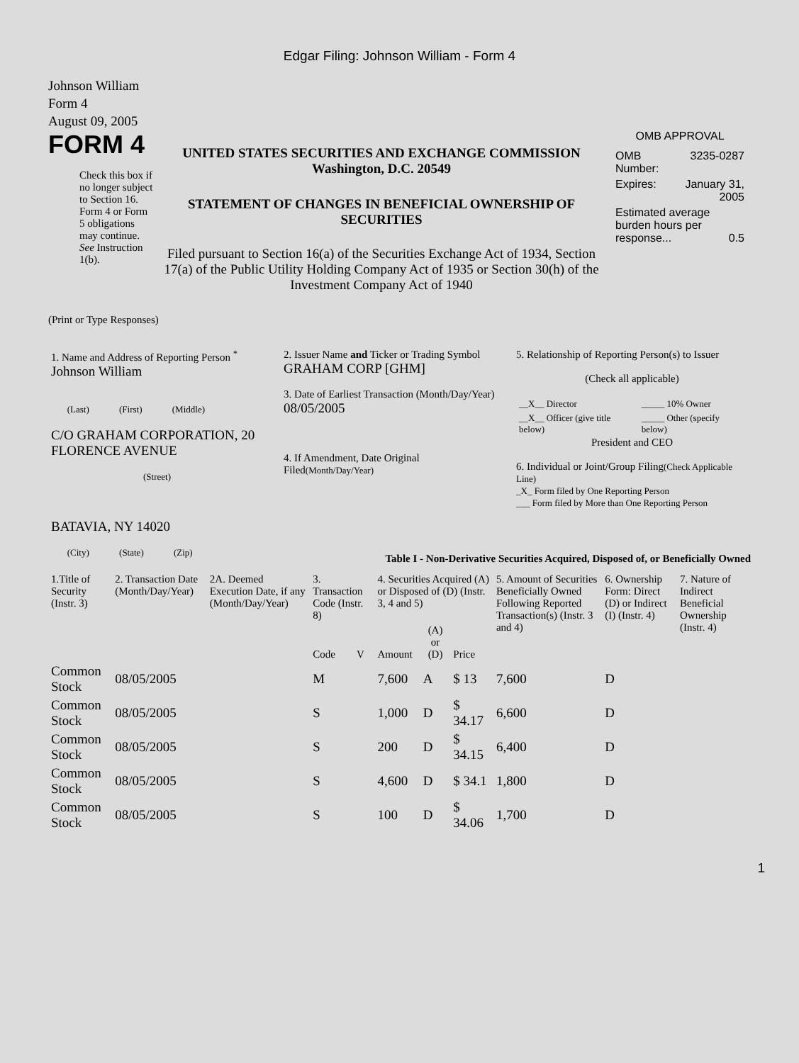Edgar Filing: Johnson William - Form 4
Johnson William
Form 4
August 09, 2005
FORM 4
Check this box if no longer subject to Section 16. Form 4 or Form 5 obligations may continue. See Instruction 1(b).
UNITED STATES SECURITIES AND EXCHANGE COMMISSION
Washington, D.C. 20549
STATEMENT OF CHANGES IN BENEFICIAL OWNERSHIP OF SECURITIES
Filed pursuant to Section 16(a) of the Securities Exchange Act of 1934, Section 17(a) of the Public Utility Holding Company Act of 1935 or Section 30(h) of the Investment Company Act of 1940
OMB APPROVAL
| OMB Number: | 3235-0287 |
| Expires: | January 31, 2005 |
| Estimated average burden hours per response... 0.5 | |
(Print or Type Responses)
| 1. Name and Address of Reporting Person <sup>*</sup> Johnson William (Last) (First) (Middle) C/O GRAHAM CORPORATION, 20 FLORENCE AVENUE (Street) BATAVIA, NY 14020 (City) (State) (Zip) | 2. Issuer Name and Ticker or Trading Symbol GRAHAM CORP [GHM] 3. Date of Earliest Transaction (Month/Day/Year) 08/05/2005 4. If Amendment, Date Original Filed (Month/Day/Year) | 5. Relationship of Reporting Person(s) to Issuer (Check all applicable) / __X__ Director / _____ 10% Owner / / __X__ Officer (give title below) / _____ Other (specify below) / President and CEO 6. Individual or Joint/Group Filing (Check Applicable Line) _X_ Form filed by One Reporting Person ___ Form filed by More than One Reporting Person |
Table I - Non-Derivative Securities Acquired, Disposed of, or Beneficially Owned
| 1.Title of Security (Instr. 3) | 2. Transaction Date (Month/Day/Year) | 2A. Deemed Execution Date, if any (Month/Day/Year) | 3. Transaction Code (Instr. 8) | | 4. Securities Acquired (A) or Disposed of (D) (Instr. 3, 4 and 5) | | | 5. Amount of Securities Beneficially Owned Following Reported Transaction(s) (Instr. 3 and 4) | 6. Ownership Form: Direct (D) or Indirect (I) (Instr. 4) | 7. Nature of Indirect Beneficial Ownership (Instr. 4) |
| --- | --- | --- | --- | --- | --- | --- | --- | --- | --- | --- |
| | | | Code | V | Amount | (A) or (D) | Price | | | |
| Common Stock | 08/05/2005 | | M | | 7,600 | A | $ 13 | 7,600 | D | |
| Common Stock | 08/05/2005 | | S | | 1,000 | D | $ 34.17 | 6,600 | D | |
| Common Stock | 08/05/2005 | | S | | 200 | D | $ 34.15 | 6,400 | D | |
| Common Stock | 08/05/2005 | | S | | 4,600 | D | $ 34.1 | 1,800 | D | |
| Common Stock | 08/05/2005 | | S | | 100 | D | $ 34.06 | 1,700 | D | |
1